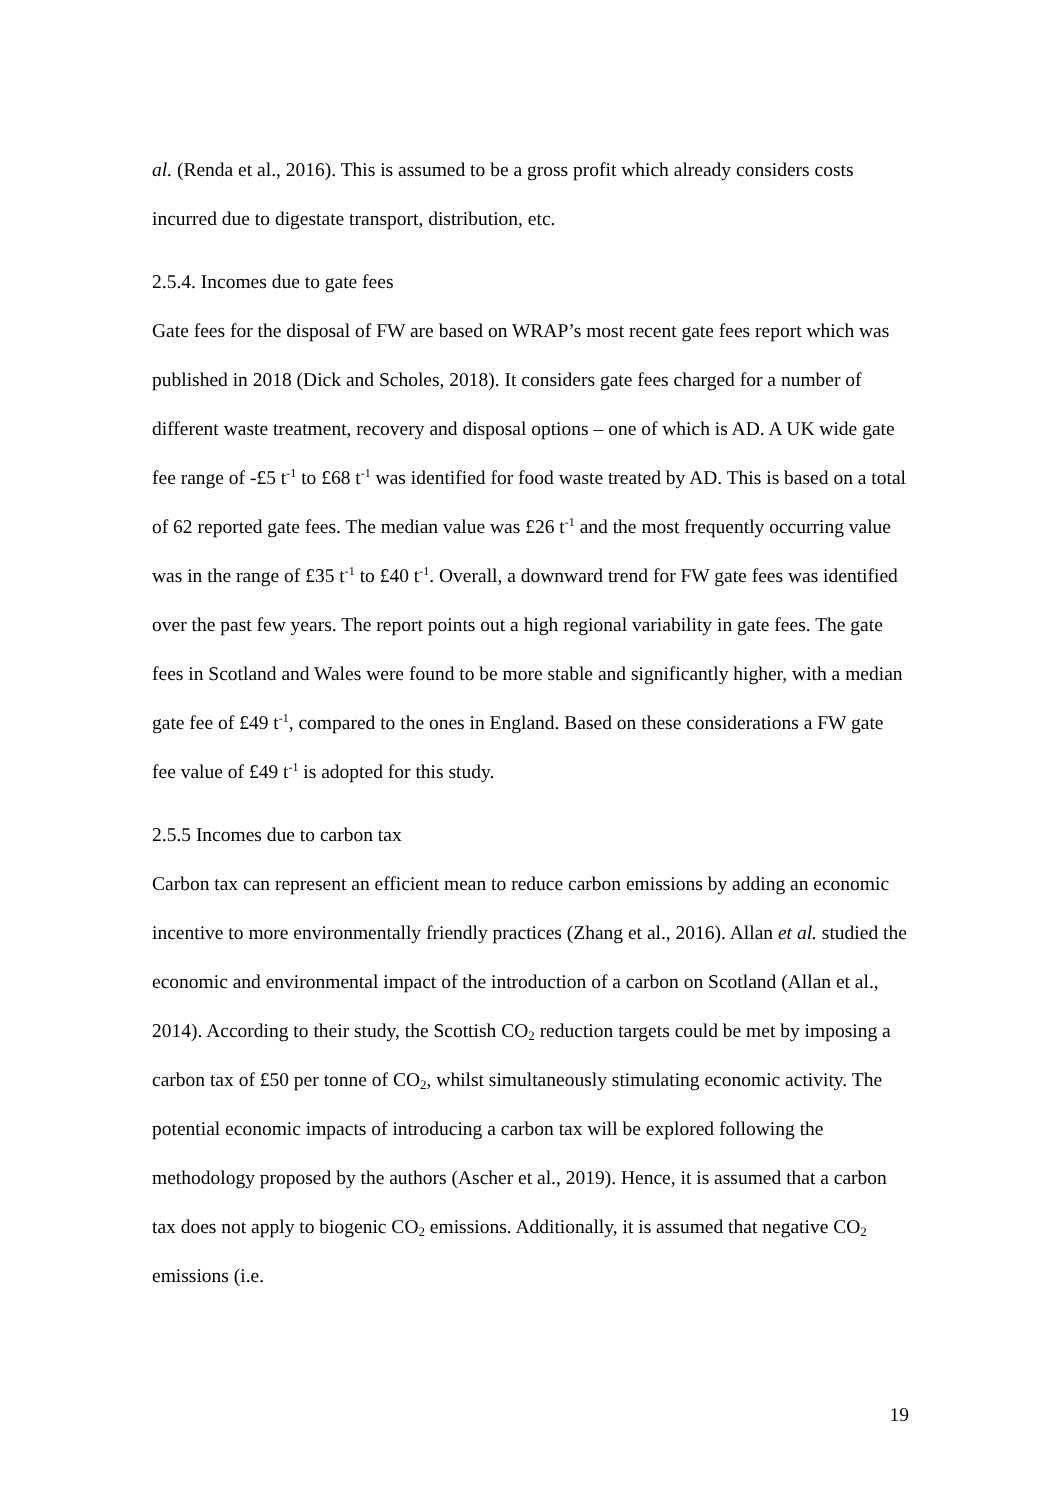al. (Renda et al., 2016). This is assumed to be a gross profit which already considers costs incurred due to digestate transport, distribution, etc.
2.5.4. Incomes due to gate fees
Gate fees for the disposal of FW are based on WRAP’s most recent gate fees report which was published in 2018 (Dick and Scholes, 2018). It considers gate fees charged for a number of different waste treatment, recovery and disposal options – one of which is AD. A UK wide gate fee range of -£5 t<sup>-1</sup> to £68 t<sup>-1</sup> was identified for food waste treated by AD. This is based on a total of 62 reported gate fees. The median value was £26 t<sup>-1</sup> and the most frequently occurring value was in the range of £35 t<sup>-1</sup> to £40 t<sup>-1</sup>. Overall, a downward trend for FW gate fees was identified over the past few years. The report points out a high regional variability in gate fees. The gate fees in Scotland and Wales were found to be more stable and significantly higher, with a median gate fee of £49 t<sup>-1</sup>, compared to the ones in England. Based on these considerations a FW gate fee value of £49 t<sup>-1</sup> is adopted for this study.
2.5.5 Incomes due to carbon tax
Carbon tax can represent an efficient mean to reduce carbon emissions by adding an economic incentive to more environmentally friendly practices (Zhang et al., 2016). Allan et al. studied the economic and environmental impact of the introduction of a carbon on Scotland (Allan et al., 2014). According to their study, the Scottish CO<sub>2</sub> reduction targets could be met by imposing a carbon tax of £50 per tonne of CO<sub>2</sub>, whilst simultaneously stimulating economic activity. The potential economic impacts of introducing a carbon tax will be explored following the methodology proposed by the authors (Ascher et al., 2019). Hence, it is assumed that a carbon tax does not apply to biogenic CO<sub>2</sub> emissions. Additionally, it is assumed that negative CO<sub>2</sub> emissions (i.e.
19